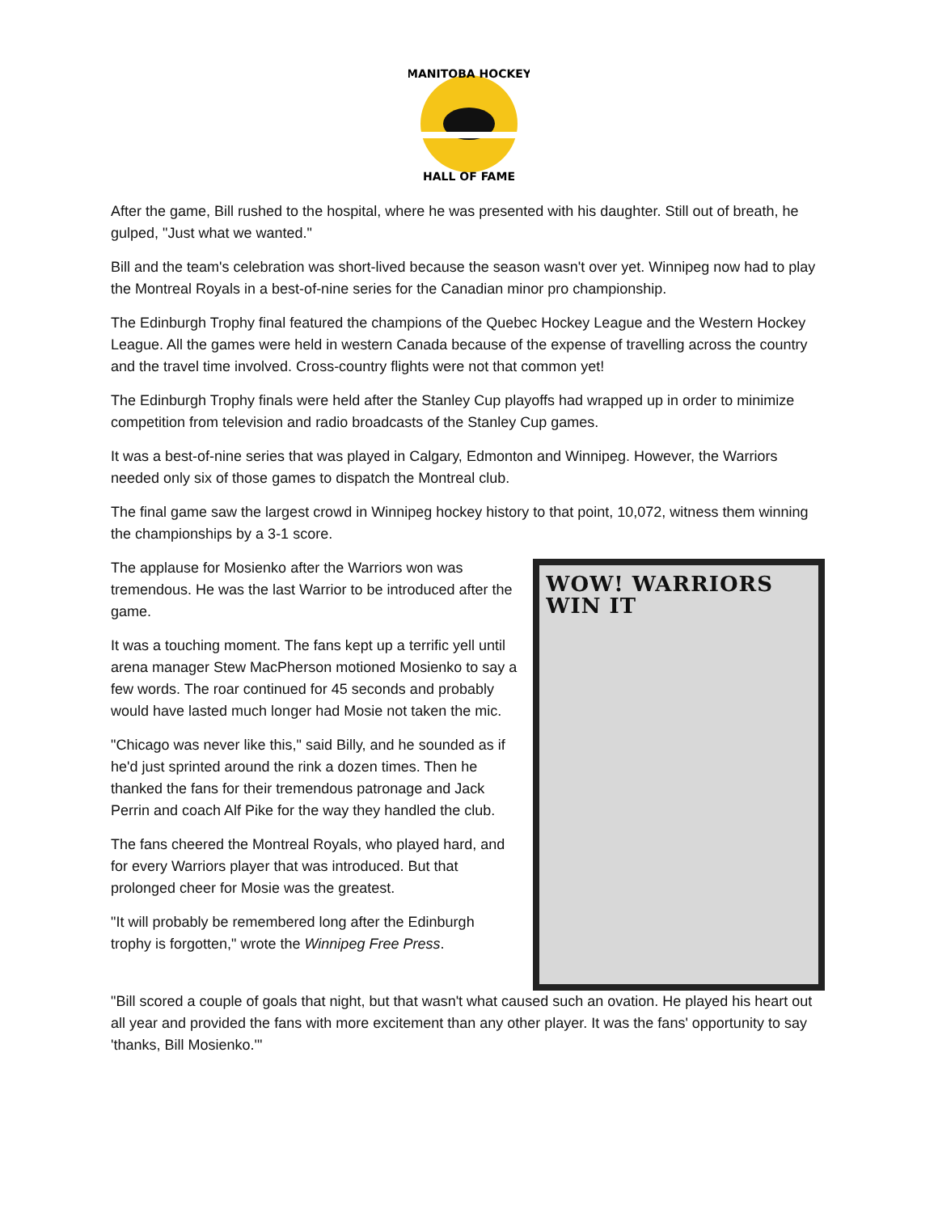MANITOBA HOCKEY
HALL OF FAME
After the game, Bill rushed to the hospital, where he was presented with his daughter. Still out of breath, he gulped, "Just what we wanted."
Bill and the team's celebration was short-lived because the season wasn't over yet. Winnipeg now had to play the Montreal Royals in a best-of-nine series for the Canadian minor pro championship.
The Edinburgh Trophy final featured the champions of the Quebec Hockey League and the Western Hockey League. All the games were held in western Canada because of the expense of travelling across the country and the travel time involved. Cross-country flights were not that common yet!
The Edinburgh Trophy finals were held after the Stanley Cup playoffs had wrapped up in order to minimize competition from television and radio broadcasts of the Stanley Cup games.
It was a best-of-nine series that was played in Calgary, Edmonton and Winnipeg. However, the Warriors needed only six of those games to dispatch the Montreal club.
The final game saw the largest crowd in Winnipeg hockey history to that point, 10,072, witness them winning the championships by a 3-1 score.
The applause for Mosienko after the Warriors won was tremendous. He was the last Warrior to be introduced after the game.
It was a touching moment. The fans kept up a terrific yell until arena manager Stew MacPherson motioned Mosienko to say a few words. The roar continued for 45 seconds and probably would have lasted much longer had Mosie not taken the mic.
"Chicago was never like this," said Billy, and he sounded as if he'd just sprinted around the rink a dozen times. Then he thanked the fans for their tremendous patronage and Jack Perrin and coach Alf Pike for the way they handled the club.
The fans cheered the Montreal Royals, who played hard, and for every Warriors player that was introduced. But that prolonged cheer for Mosie was the greatest.
"It will probably be remembered long after the Edinburgh trophy is forgotten," wrote the Winnipeg Free Press.
WOW! WARRIORS WIN IT
"Bill scored a couple of goals that night, but that wasn't what caused such an ovation. He played his heart out all year and provided the fans with more excitement than any other player. It was the fans' opportunity to say 'thanks, Bill Mosienko.'"